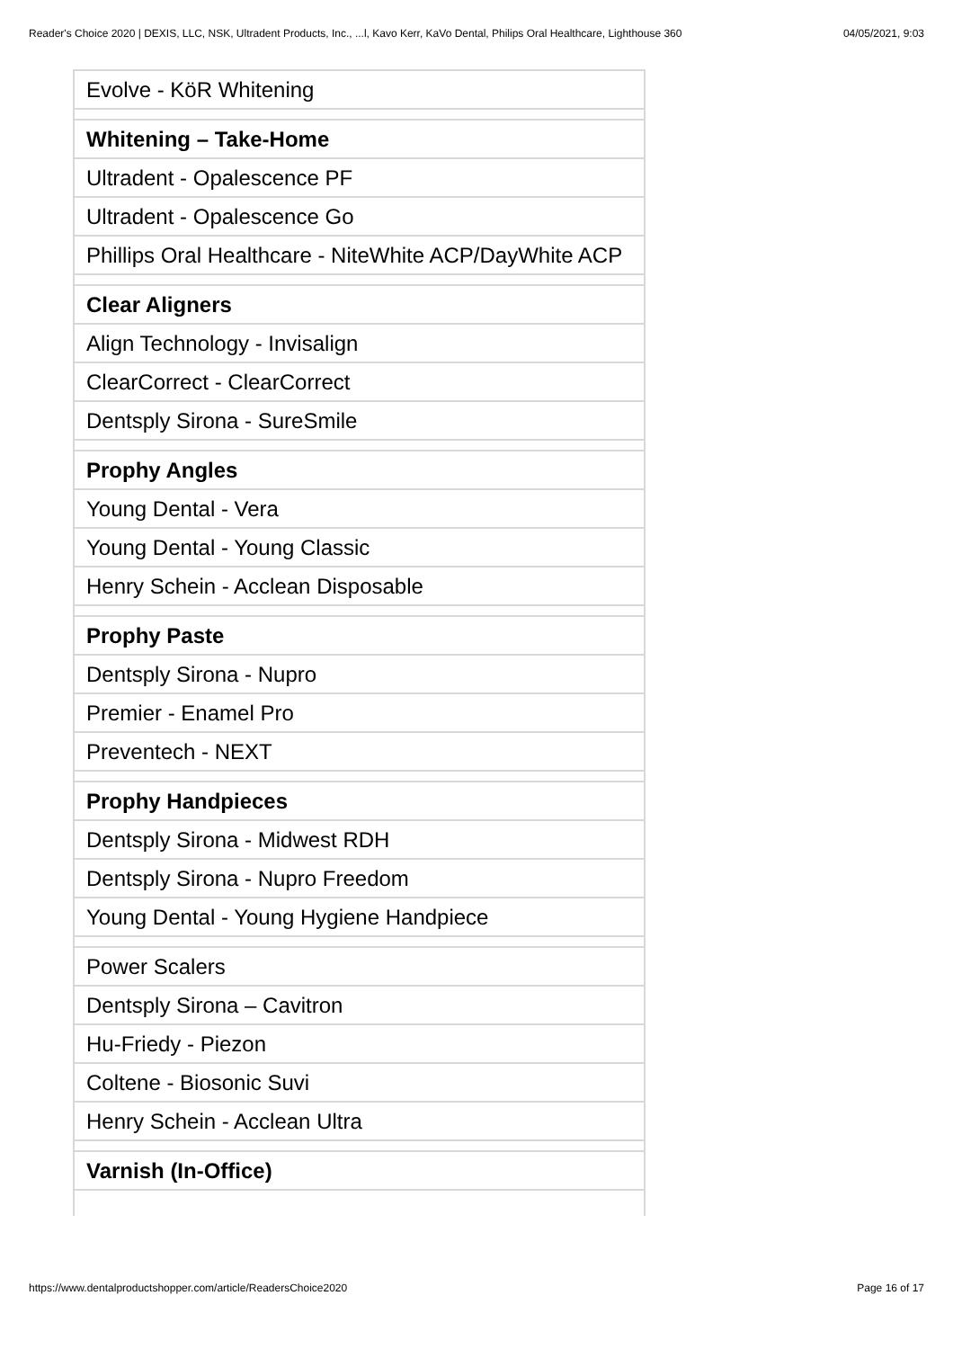Reader's Choice 2020 | DEXIS, LLC, NSK, Ultradent Products, Inc., ...l, Kavo Kerr, KaVo Dental, Philips Oral Healthcare, Lighthouse 360 04/05/2021, 9:03
| Evolve - KöR Whitening |
| Whitening – Take-Home |
| Ultradent - Opalescence PF |
| Ultradent - Opalescence Go |
| Phillips Oral Healthcare - NiteWhite ACP/DayWhite ACP |
| Clear Aligners |
| Align Technology - Invisalign |
| ClearCorrect - ClearCorrect |
| Dentsply Sirona - SureSmile |
| Prophy Angles |
| Young Dental - Vera |
| Young Dental - Young Classic |
| Henry Schein - Acclean Disposable |
| Prophy Paste |
| Dentsply Sirona - Nupro |
| Premier - Enamel Pro |
| Preventech - NEXT |
| Prophy Handpieces |
| Dentsply Sirona - Midwest RDH |
| Dentsply Sirona - Nupro Freedom |
| Young Dental - Young Hygiene Handpiece |
| Power Scalers |
| Dentsply Sirona – Cavitron |
| Hu-Friedy - Piezon |
| Coltene - Biosonic Suvi |
| Henry Schein - Acclean Ultra |
| Varnish (In-Office) |
https://www.dentalproductshopper.com/article/ReadersChoice2020 Page 16 of 17